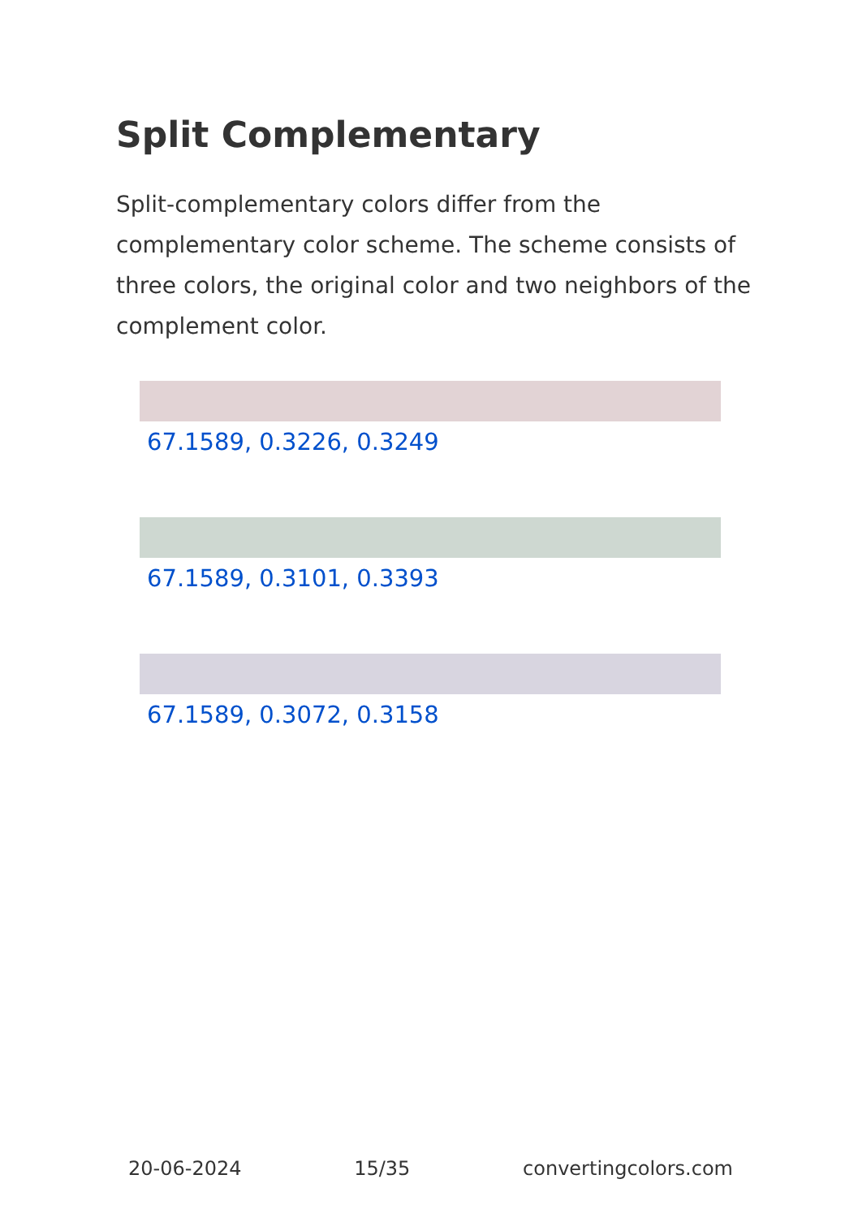Split Complementary
Split-complementary colors differ from the complementary color scheme. The scheme consists of three colors, the original color and two neighbors of the complement color.
67.1589, 0.3226, 0.3249
67.1589, 0.3101, 0.3393
67.1589, 0.3072, 0.3158
20-06-2024 15/35 convertingcolors.com